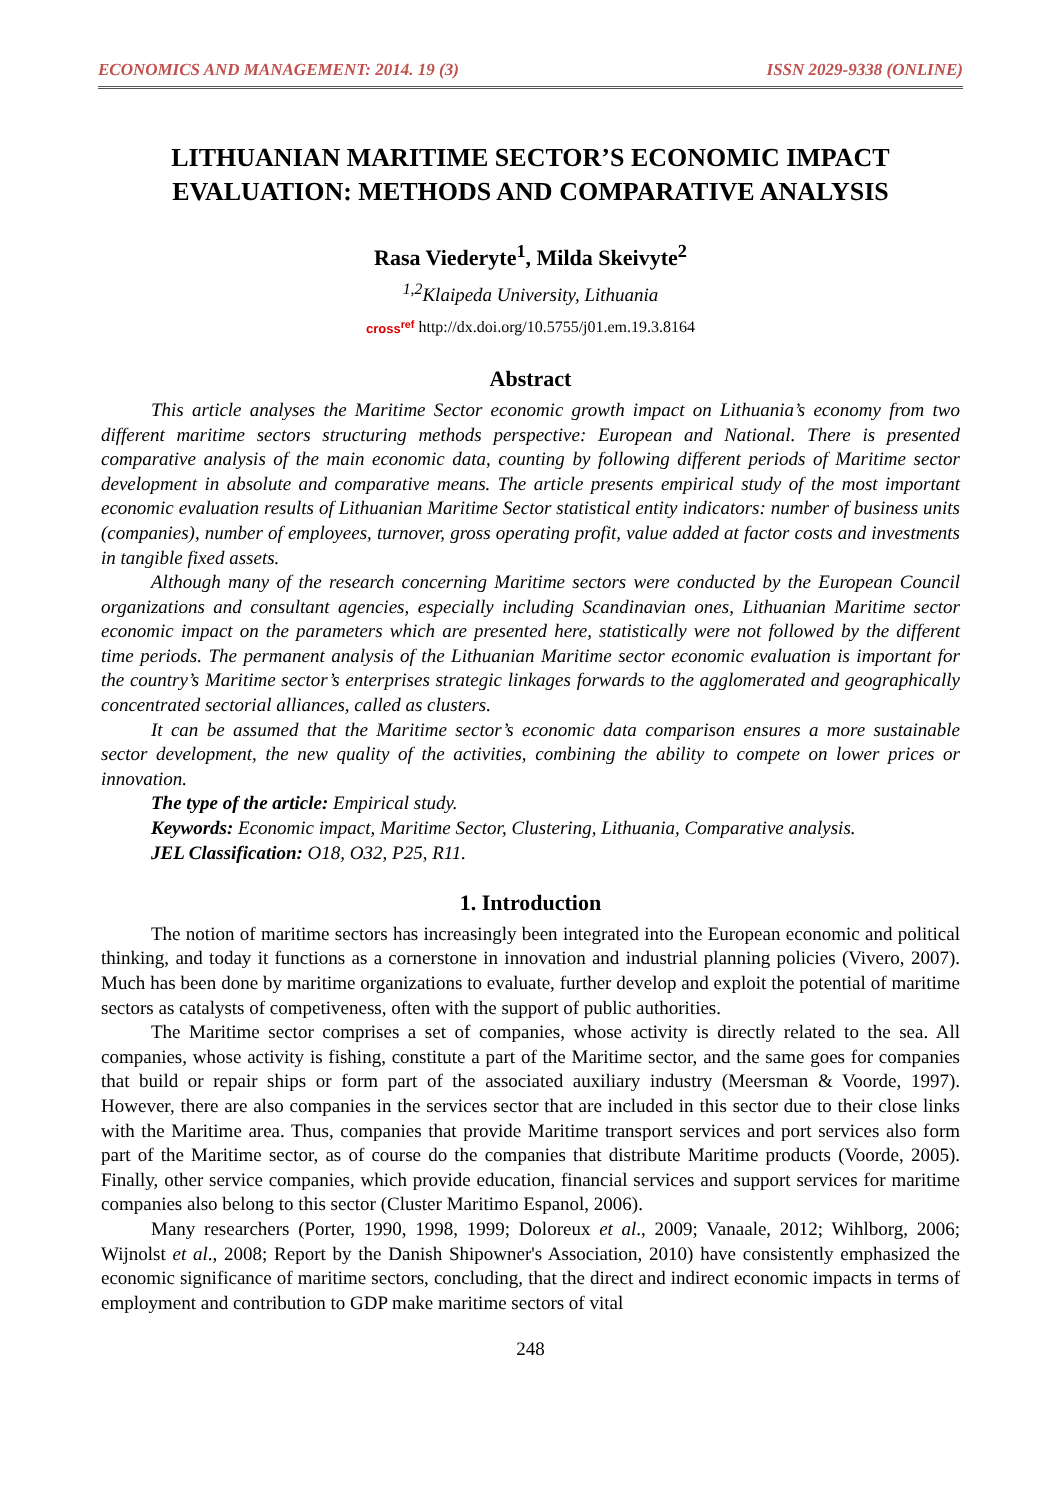ECONOMICS AND MANAGEMENT: 2014. 19 (3) ISSN 2029-9338 (ONLINE)
LITHUANIAN MARITIME SECTOR’S ECONOMIC IMPACT EVALUATION: METHODS AND COMPARATIVE ANALYSIS
Rasa Viederyte<sup>1</sup>, Milda Skeivyte<sup>2</sup>
<sup>1,2</sup>Klaipeda University, Lithuania
cross<sup>ref</sup> http://dx.doi.org/10.5755/j01.em.19.3.8164
Abstract
This article analyses the Maritime Sector economic growth impact on Lithuania’s economy from two different maritime sectors structuring methods perspective: European and National. There is presented comparative analysis of the main economic data, counting by following different periods of Maritime sector development in absolute and comparative means. The article presents empirical study of the most important economic evaluation results of Lithuanian Maritime Sector statistical entity indicators: number of business units (companies), number of employees, turnover, gross operating profit, value added at factor costs and investments in tangible fixed assets.
Although many of the research concerning Maritime sectors were conducted by the European Council organizations and consultant agencies, especially including Scandinavian ones, Lithuanian Maritime sector economic impact on the parameters which are presented here, statistically were not followed by the different time periods. The permanent analysis of the Lithuanian Maritime sector economic evaluation is important for the country’s Maritime sector’s enterprises strategic linkages forwards to the agglomerated and geographically concentrated sectorial alliances, called as clusters.
It can be assumed that the Maritime sector’s economic data comparison ensures a more sustainable sector development, the new quality of the activities, combining the ability to compete on lower prices or innovation.
The type of the article: Empirical study.
Keywords: Economic impact, Maritime Sector, Clustering, Lithuania, Comparative analysis.
JEL Classification: O18, O32, P25, R11.
1. Introduction
The notion of maritime sectors has increasingly been integrated into the European economic and political thinking, and today it functions as a cornerstone in innovation and industrial planning policies (Vivero, 2007). Much has been done by maritime organizations to evaluate, further develop and exploit the potential of maritime sectors as catalysts of competiveness, often with the support of public authorities.
The Maritime sector comprises a set of companies, whose activity is directly related to the sea. All companies, whose activity is fishing, constitute a part of the Maritime sector, and the same goes for companies that build or repair ships or form part of the associated auxiliary industry (Meersman & Voorde, 1997). However, there are also companies in the services sector that are included in this sector due to their close links with the Maritime area. Thus, companies that provide Maritime transport services and port services also form part of the Maritime sector, as of course do the companies that distribute Maritime products (Voorde, 2005). Finally, other service companies, which provide education, financial services and support services for maritime companies also belong to this sector (Cluster Maritimo Espanol, 2006).
Many researchers (Porter, 1990, 1998, 1999; Doloreux et al., 2009; Vanaale, 2012; Wihlborg, 2006; Wijnolst et al., 2008; Report by the Danish Shipowner's Association, 2010) have consistently emphasized the economic significance of maritime sectors, concluding, that the direct and indirect economic impacts in terms of employment and contribution to GDP make maritime sectors of vital
248